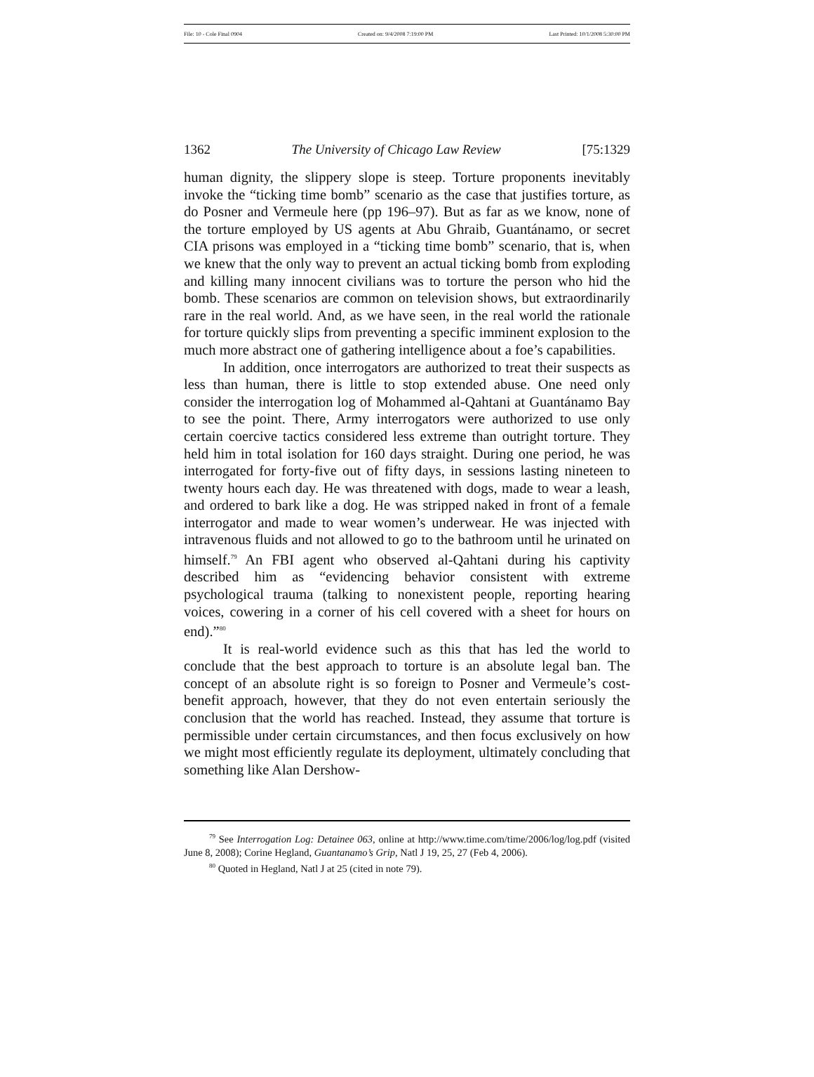File: 10 - Cole Final 0904 Created on: 9/4/2008 7:19:00 PM Last Printed: 10/1/2008 5:30:00 PM
1362 The University of Chicago Law Review [75:1329
human dignity, the slippery slope is steep. Torture proponents inevitably invoke the “ticking time bomb” scenario as the case that justifies torture, as do Posner and Vermeule here (pp 196–97). But as far as we know, none of the torture employed by US agents at Abu Ghraib, Guantánamo, or secret CIA prisons was employed in a “ticking time bomb” scenario, that is, when we knew that the only way to prevent an actual ticking bomb from exploding and killing many innocent civilians was to torture the person who hid the bomb. These scenarios are common on television shows, but extraordinarily rare in the real world. And, as we have seen, in the real world the rationale for torture quickly slips from preventing a specific imminent explosion to the much more abstract one of gathering intelligence about a foe’s capabilities.
In addition, once interrogators are authorized to treat their suspects as less than human, there is little to stop extended abuse. One need only consider the interrogation log of Mohammed al-Qahtani at Guantánamo Bay to see the point. There, Army interrogators were authorized to use only certain coercive tactics considered less extreme than outright torture. They held him in total isolation for 160 days straight. During one period, he was interrogated for forty-five out of fifty days, in sessions lasting nineteen to twenty hours each day. He was threatened with dogs, made to wear a leash, and ordered to bark like a dog. He was stripped naked in front of a female interrogator and made to wear women’s underwear. He was injected with intravenous fluids and not allowed to go to the bathroom until he urinated on himself.<sup>79</sup> An FBI agent who observed al-Qahtani during his captivity described him as “evidencing behavior consistent with extreme psychological trauma (talking to nonexistent people, reporting hearing voices, cowering in a corner of his cell covered with a sheet for hours on end).”<sup>80</sup>
It is real-world evidence such as this that has led the world to conclude that the best approach to torture is an absolute legal ban. The concept of an absolute right is so foreign to Posner and Vermeule’s cost-benefit approach, however, that they do not even entertain seriously the conclusion that the world has reached. Instead, they assume that torture is permissible under certain circumstances, and then focus exclusively on how we might most efficiently regulate its deployment, ultimately concluding that something like Alan Dershow-
<sup>79</sup> See Interrogation Log: Detainee 063, online at http://www.time.com/time/2006/log/log.pdf (visited June 8, 2008); Corine Hegland, Guantanamo’s Grip, Natl J 19, 25, 27 (Feb 4, 2006).
<sup>80</sup> Quoted in Hegland, Natl J at 25 (cited in note 79).